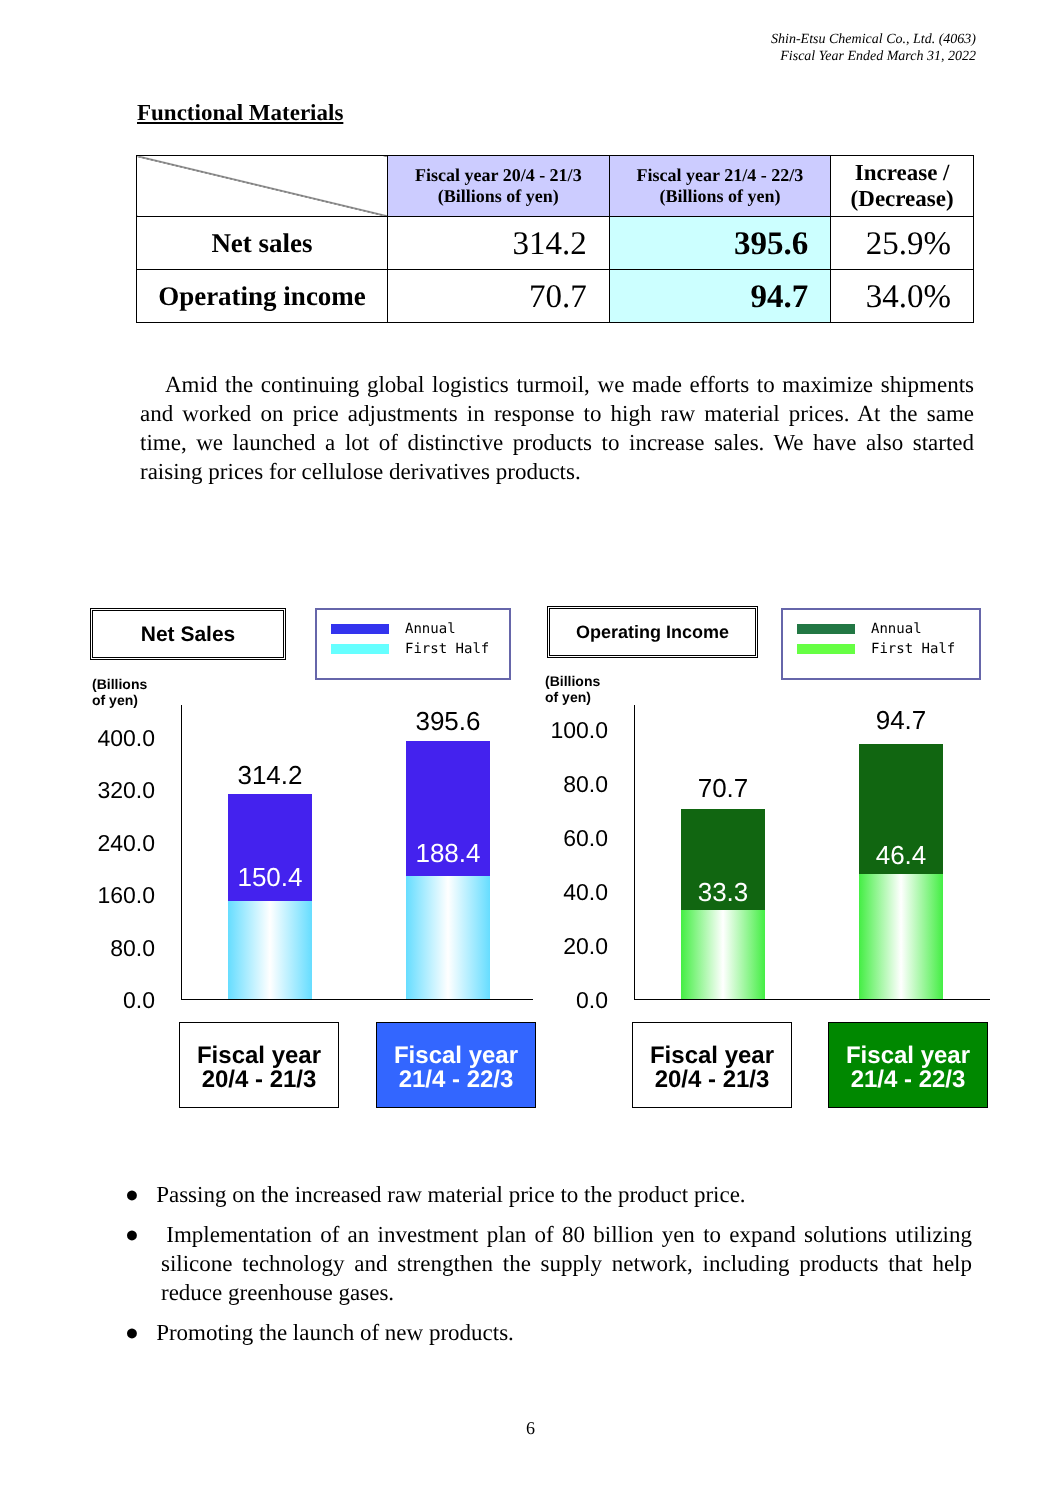Shin-Etsu Chemical Co., Ltd. (4063)
Fiscal Year Ended March 31, 2022
Functional Materials
| | Fiscal year 20/4 - 21/3 (Billions of yen) | Fiscal year 21/4 - 22/3 (Billions of yen) | Increase / (Decrease) |
| Net sales | 314.2 | 395.6 | 25.9% |
| Operating income | 70.7 | 94.7 | 34.0% |
Amid the continuing global logistics turmoil, we made efforts to maximize shipments and worked on price adjustments in response to high raw material prices. At the same time, we launched a lot of distinctive products to increase sales. We have also started raising prices for cellulose derivatives products.
Net Sales
Annual
First Half
(Billions of yen)
400.0
320.0
240.0
160.0
80.0
0.0
314.2
150.4
395.6
188.4
Fiscal year
20/4 - 21/3
Fiscal year
21/4 - 22/3
Operating Income
Annual
First Half
(Billions of yen)
100.0
80.0
60.0
40.0
20.0
0.0
70.7
33.3
94.7
46.4
Fiscal year
20/4 - 21/3
Fiscal year
21/4 - 22/3
● Passing on the increased raw material price to the product price.
● Implementation of an investment plan of 80 billion yen to expand solutions utilizing silicone technology and strengthen the supply network, including products that help reduce greenhouse gases.
● Promoting the launch of new products.
6